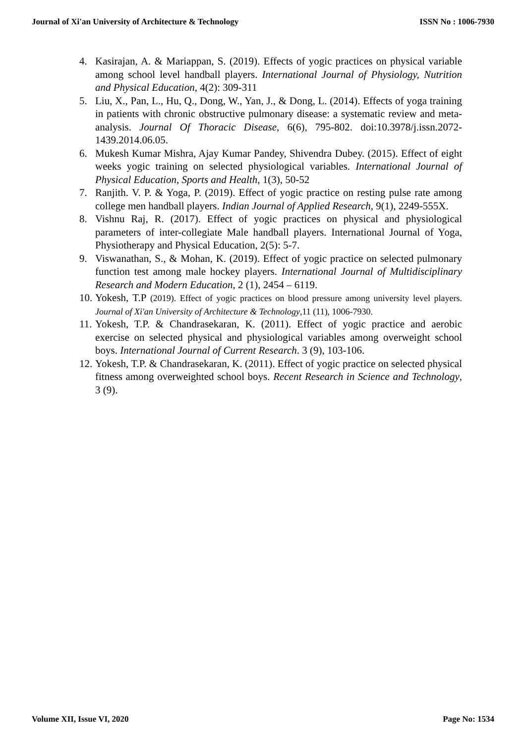Journal of Xi'an University of Architecture & Technology ISSN No : 1006-7930
4. Kasirajan, A. & Mariappan, S. (2019). Effects of yogic practices on physical variable among school level handball players. International Journal of Physiology, Nutrition and Physical Education, 4(2): 309-311
5. Liu, X., Pan, L., Hu, Q., Dong, W., Yan, J., & Dong, L. (2014). Effects of yoga training in patients with chronic obstructive pulmonary disease: a systematic review and meta-analysis. Journal Of Thoracic Disease, 6(6), 795-802. doi:10.3978/j.issn.2072-1439.2014.06.05.
6. Mukesh Kumar Mishra, Ajay Kumar Pandey, Shivendra Dubey. (2015). Effect of eight weeks yogic training on selected physiological variables. International Journal of Physical Education, Sports and Health, 1(3), 50-52
7. Ranjith. V. P. & Yoga, P. (2019). Effect of yogic practice on resting pulse rate among college men handball players. Indian Journal of Applied Research, 9(1), 2249-555X.
8. Vishnu Raj, R. (2017). Effect of yogic practices on physical and physiological parameters of inter-collegiate Male handball players. International Journal of Yoga, Physiotherapy and Physical Education, 2(5): 5-7.
9. Viswanathan, S., & Mohan, K. (2019). Effect of yogic practice on selected pulmonary function test among male hockey players. International Journal of Multidisciplinary Research and Modern Education, 2 (1), 2454 – 6119.
10. Yokesh, T.P (2019). Effect of yogic practices on blood pressure among university level players. Journal of Xi'an University of Architecture & Technology,11 (11), 1006-7930.
11. Yokesh, T.P. & Chandrasekaran, K. (2011). Effect of yogic practice and aerobic exercise on selected physical and physiological variables among overweight school boys. International Journal of Current Research. 3 (9), 103-106.
12. Yokesh, T.P. & Chandrasekaran, K. (2011). Effect of yogic practice on selected physical fitness among overweighted school boys. Recent Research in Science and Technology, 3 (9).
Volume XII, Issue VI, 2020 Page No: 1534